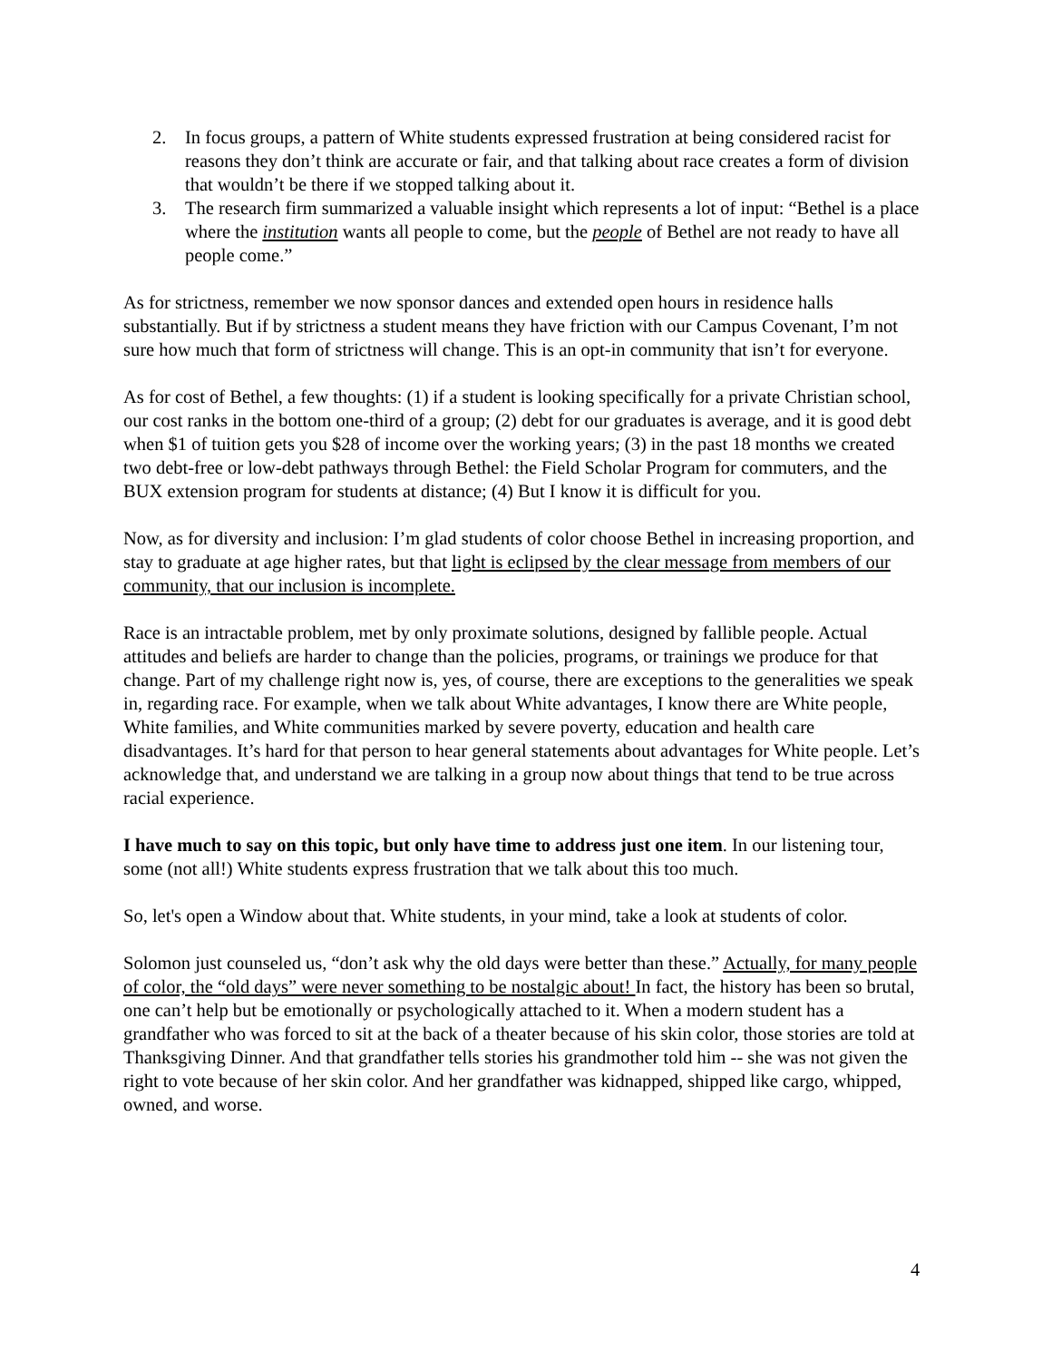2. In focus groups, a pattern of White students expressed frustration at being considered racist for reasons they don’t think are accurate or fair, and that talking about race creates a form of division that wouldn’t be there if we stopped talking about it.
3. The research firm summarized a valuable insight which represents a lot of input: “Bethel is a place where the institution wants all people to come, but the people of Bethel are not ready to have all people come.”
As for strictness, remember we now sponsor dances and extended open hours in residence halls substantially. But if by strictness a student means they have friction with our Campus Covenant, I’m not sure how much that form of strictness will change. This is an opt-in community that isn’t for everyone.
As for cost of Bethel, a few thoughts: (1) if a student is looking specifically for a private Christian school, our cost ranks in the bottom one-third of a group; (2) debt for our graduates is average, and it is good debt when $1 of tuition gets you $28 of income over the working years; (3) in the past 18 months we created two debt-free or low-debt pathways through Bethel: the Field Scholar Program for commuters, and the BUX extension program for students at distance; (4) But I know it is difficult for you.
Now, as for diversity and inclusion: I’m glad students of color choose Bethel in increasing proportion, and stay to graduate at age higher rates, but that light is eclipsed by the clear message from members of our community, that our inclusion is incomplete.
Race is an intractable problem, met by only proximate solutions, designed by fallible people. Actual attitudes and beliefs are harder to change than the policies, programs, or trainings we produce for that change. Part of my challenge right now is, yes, of course, there are exceptions to the generalities we speak in, regarding race. For example, when we talk about White advantages, I know there are White people, White families, and White communities marked by severe poverty, education and health care disadvantages. It’s hard for that person to hear general statements about advantages for White people. Let’s acknowledge that, and understand we are talking in a group now about things that tend to be true across racial experience.
I have much to say on this topic, but only have time to address just one item. In our listening tour, some (not all!) White students express frustration that we talk about this too much.
So, let's open a Window about that. White students, in your mind, take a look at students of color.
Solomon just counseled us, “don’t ask why the old days were better than these.” Actually, for many people of color, the “old days” were never something to be nostalgic about! In fact, the history has been so brutal, one can’t help but be emotionally or psychologically attached to it. When a modern student has a grandfather who was forced to sit at the back of a theater because of his skin color, those stories are told at Thanksgiving Dinner. And that grandfather tells stories his grandmother told him -- she was not given the right to vote because of her skin color. And her grandfather was kidnapped, shipped like cargo, whipped, owned, and worse.
4